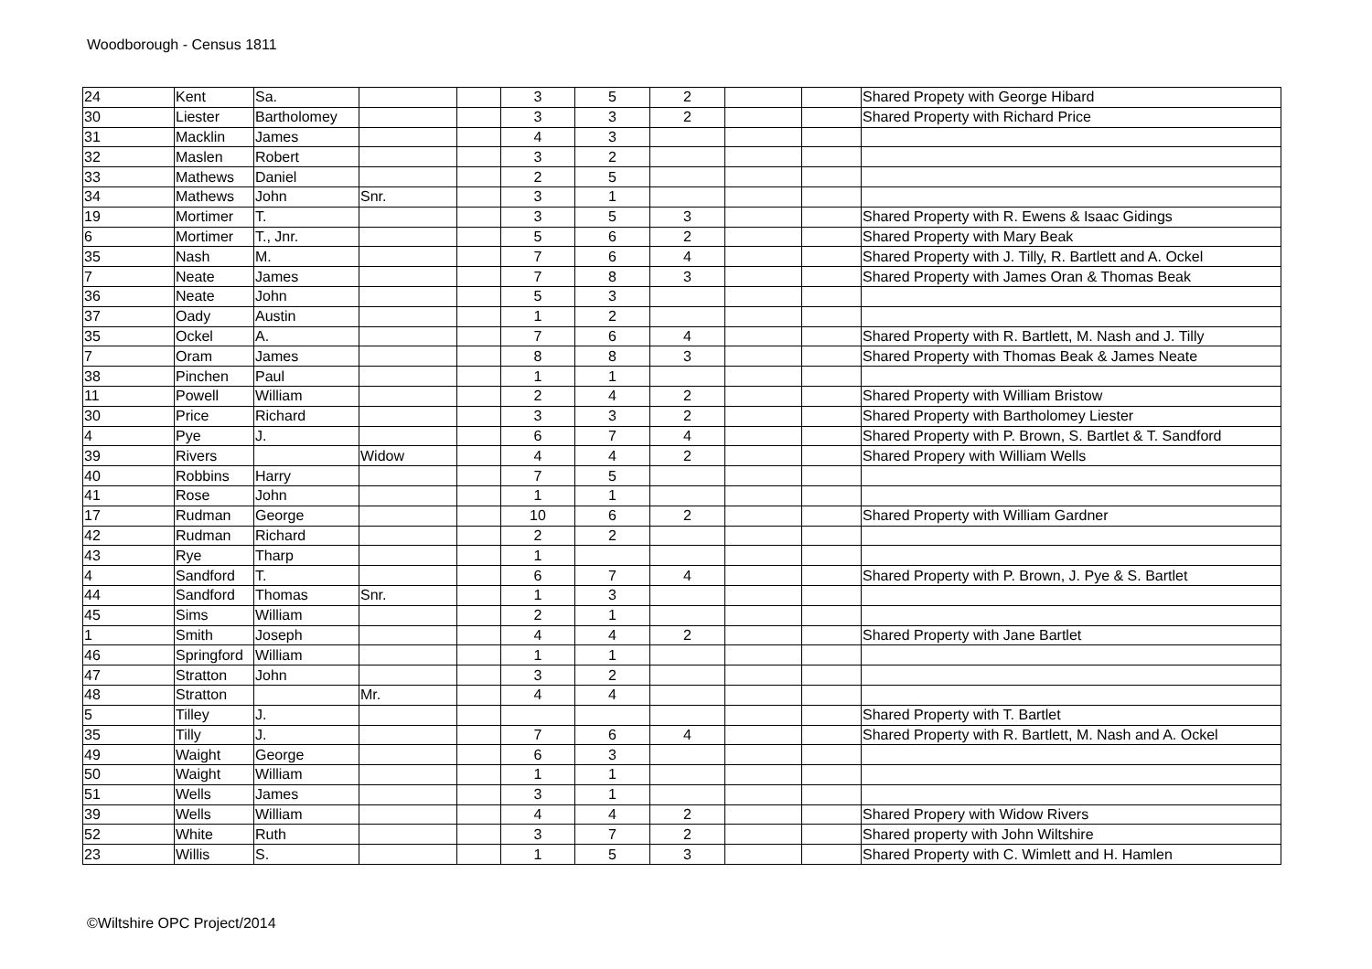Woodborough - Census 1811
| 24 | Kent | Sa. | | | 3 | 5 | 2 | | | Shared Propety with George Hibard |
| 30 | Liester | Bartholomey | | | 3 | 3 | 2 | | | Shared Property with Richard Price |
| 31 | Macklin | James | | | 4 | 3 | | | | |
| 32 | Maslen | Robert | | | 3 | 2 | | | | |
| 33 | Mathews | Daniel | | | 2 | 5 | | | | |
| 34 | Mathews | John | Snr. | | 3 | 1 | | | | |
| 19 | Mortimer | T. | | | 3 | 5 | 3 | | | Shared Property with R. Ewens & Isaac Gidings |
| 6 | Mortimer | T., Jnr. | | | 5 | 6 | 2 | | | Shared Property with Mary Beak |
| 35 | Nash | M. | | | 7 | 6 | 4 | | | Shared Property with J. Tilly, R. Bartlett and A. Ockel |
| 7 | Neate | James | | | 7 | 8 | 3 | | | Shared Property with James Oran & Thomas Beak |
| 36 | Neate | John | | | 5 | 3 | | | | |
| 37 | Oady | Austin | | | 1 | 2 | | | | |
| 35 | Ockel | A. | | | 7 | 6 | 4 | | | Shared Property with R. Bartlett, M. Nash and J. Tilly |
| 7 | Oram | James | | | 8 | 8 | 3 | | | Shared Property with Thomas Beak & James Neate |
| 38 | Pinchen | Paul | | | 1 | 1 | | | | |
| 11 | Powell | William | | | 2 | 4 | 2 | | | Shared Property with William Bristow |
| 30 | Price | Richard | | | 3 | 3 | 2 | | | Shared Property with Bartholomey Liester |
| 4 | Pye | J. | | | 6 | 7 | 4 | | | Shared Property with P. Brown, S. Bartlet & T. Sandford |
| 39 | Rivers | | Widow | | 4 | 4 | 2 | | | Shared Propery with William Wells |
| 40 | Robbins | Harry | | | 7 | 5 | | | | |
| 41 | Rose | John | | | 1 | 1 | | | | |
| 17 | Rudman | George | | | 10 | 6 | 2 | | | Shared Property with William Gardner |
| 42 | Rudman | Richard | | | 2 | 2 | | | | |
| 43 | Rye | Tharp | | | 1 | | | | | |
| 4 | Sandford | T. | | | 6 | 7 | 4 | | | Shared Property with P. Brown, J. Pye & S. Bartlet |
| 44 | Sandford | Thomas | Snr. | | 1 | 3 | | | | |
| 45 | Sims | William | | | 2 | 1 | | | | |
| 1 | Smith | Joseph | | | 4 | 4 | 2 | | | Shared Property with Jane Bartlet |
| 46 | Springford | William | | | 1 | 1 | | | | |
| 47 | Stratton | John | | | 3 | 2 | | | | |
| 48 | Stratton | | Mr. | | 4 | 4 | | | | |
| 5 | Tilley | J. | | | | | | | | Shared Property with T. Bartlet |
| 35 | Tilly | J. | | | 7 | 6 | 4 | | | Shared Property with R. Bartlett, M. Nash and A. Ockel |
| 49 | Waight | George | | | 6 | 3 | | | | |
| 50 | Waight | William | | | 1 | 1 | | | | |
| 51 | Wells | James | | | 3 | 1 | | | | |
| 39 | Wells | William | | | 4 | 4 | 2 | | | Shared Propery with Widow Rivers |
| 52 | White | Ruth | | | 3 | 7 | 2 | | | Shared property with John Wiltshire |
| 23 | Willis | S. | | | 1 | 5 | 3 | | | Shared Property with C. Wimlett and H. Hamlen |
©Wiltshire OPC Project/2014